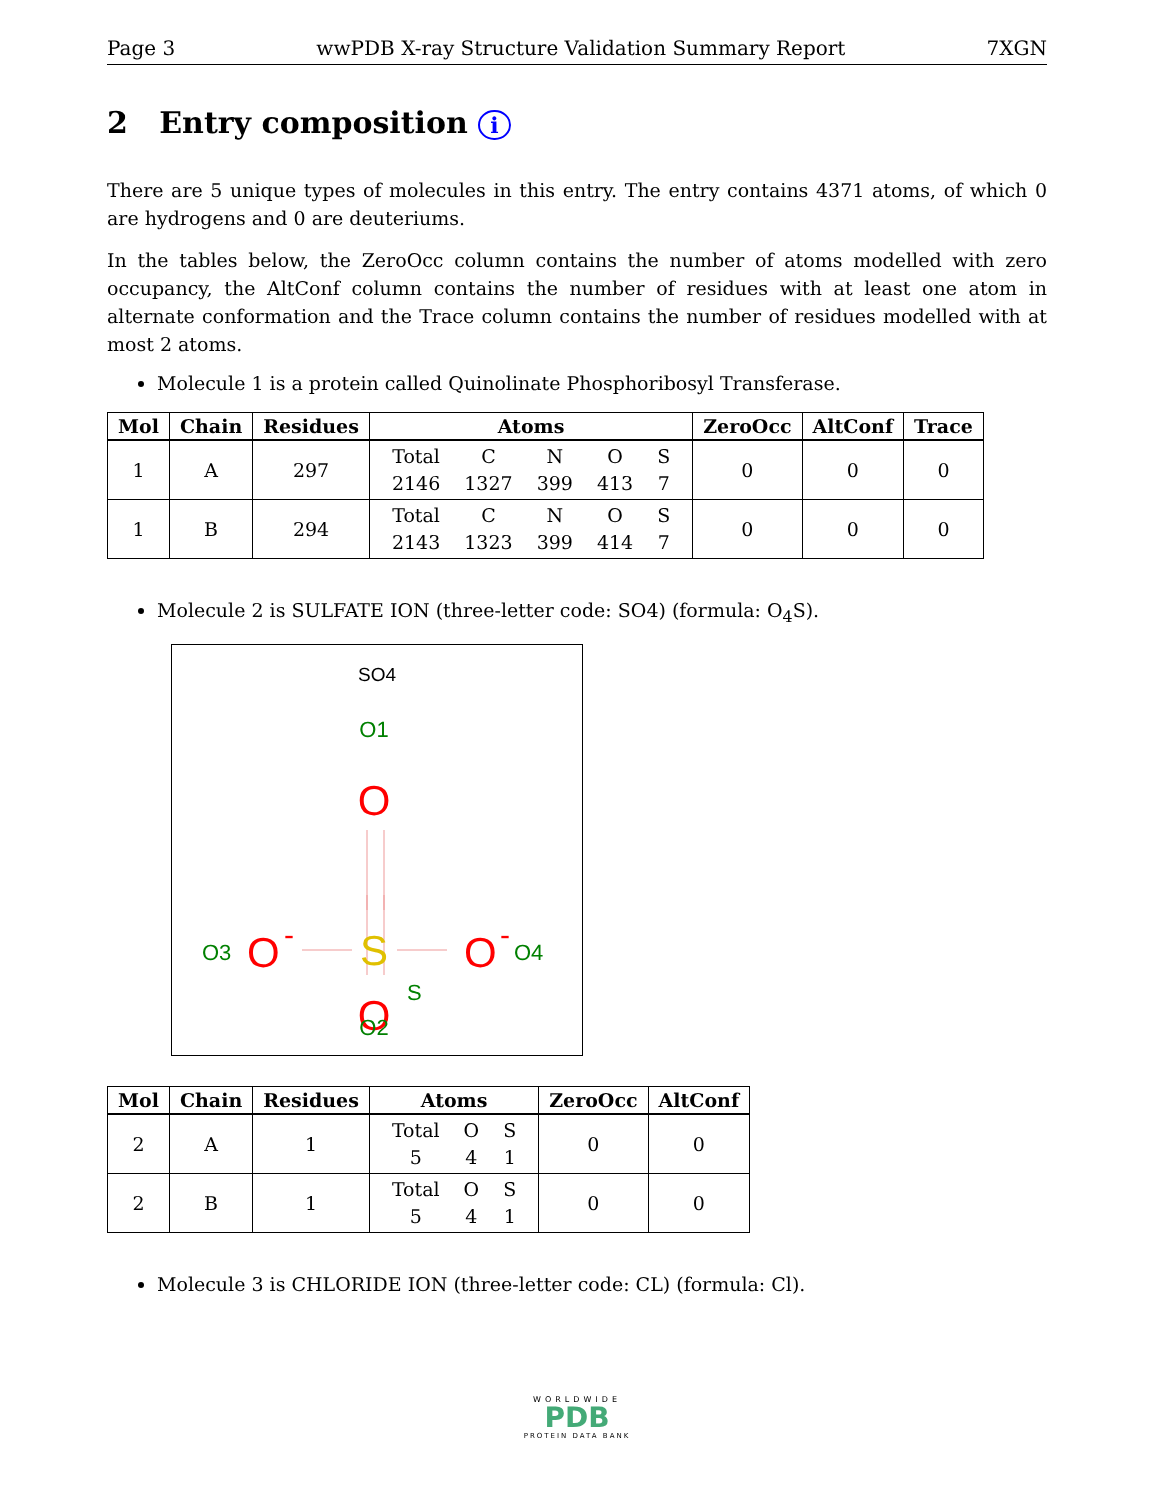Page 3 wwPDB X-ray Structure Validation Summary Report 7XGN
2 Entry composition i
There are 5 unique types of molecules in this entry. The entry contains 4371 atoms, of which 0 are hydrogens and 0 are deuteriums.
In the tables below, the ZeroOcc column contains the number of atoms modelled with zero occupancy, the AltConf column contains the number of residues with at least one atom in alternate conformation and the Trace column contains the number of residues modelled with at most 2 atoms.
Molecule 1 is a protein called Quinolinate Phosphoribosyl Transferase.
| Mol | Chain | Residues | Atoms | ZeroOcc | AltConf | Trace |
| --- | --- | --- | --- | --- | --- | --- |
| 1 | A | 297 | / Total / C / N / O / S / / 2146 / 1327 / 399 / 413 / 7 / | 0 | 0 | 0 |
| 1 | B | 294 | / Total / C / N / O / S / / 2143 / 1323 / 399 / 414 / 7 / | 0 | 0 | 0 |
Molecule 2 is SULFATE ION (three-letter code: SO4) (formula: O<sub>4</sub>S).
SO4
O1
O
S
S
O3
O
-
O
-
O4
O
O2
| Mol | Chain | Residues | Atoms | ZeroOcc | AltConf |
| --- | --- | --- | --- | --- | --- |
| 2 | A | 1 | / Total / O / S / / 5 / 4 / 1 / | 0 | 0 |
| 2 | B | 1 | / Total / O / S / / 5 / 4 / 1 / | 0 | 0 |
Molecule 3 is CHLORIDE ION (three-letter code: CL) (formula: Cl).
WORLDWIDE
PDB
PROTEIN DATA BANK